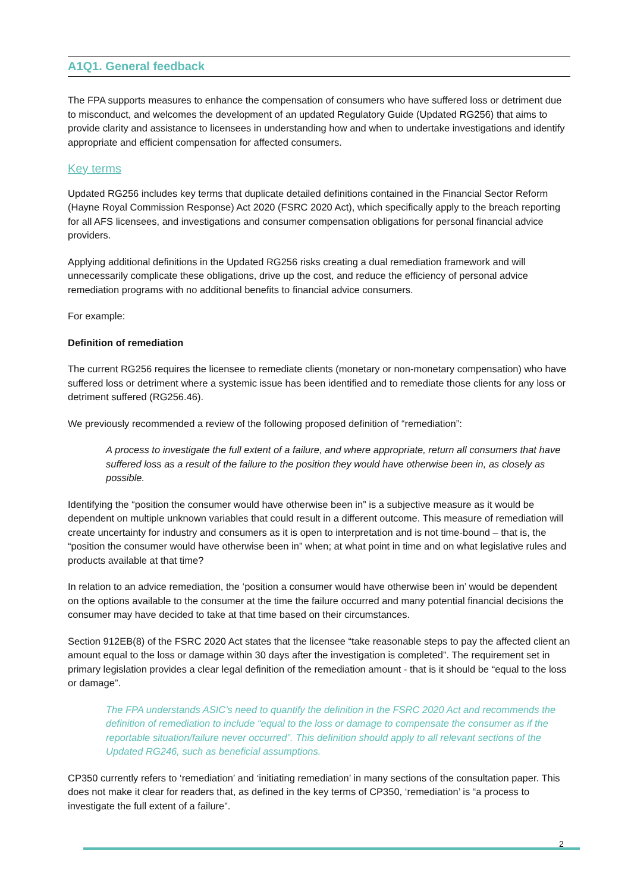A1Q1. General feedback
The FPA supports measures to enhance the compensation of consumers who have suffered loss or detriment due to misconduct, and welcomes the development of an updated Regulatory Guide (Updated RG256) that aims to provide clarity and assistance to licensees in understanding how and when to undertake investigations and identify appropriate and efficient compensation for affected consumers.
Key terms
Updated RG256 includes key terms that duplicate detailed definitions contained in the Financial Sector Reform (Hayne Royal Commission Response) Act 2020 (FSRC 2020 Act), which specifically apply to the breach reporting for all AFS licensees, and investigations and consumer compensation obligations for personal financial advice providers.
Applying additional definitions in the Updated RG256 risks creating a dual remediation framework and will unnecessarily complicate these obligations, drive up the cost, and reduce the efficiency of personal advice remediation programs with no additional benefits to financial advice consumers.
For example:
Definition of remediation
The current RG256 requires the licensee to remediate clients (monetary or non-monetary compensation) who have suffered loss or detriment where a systemic issue has been identified and to remediate those clients for any loss or detriment suffered (RG256.46).
We previously recommended a review of the following proposed definition of “remediation”:
A process to investigate the full extent of a failure, and where appropriate, return all consumers that have suffered loss as a result of the failure to the position they would have otherwise been in, as closely as possible.
Identifying the “position the consumer would have otherwise been in” is a subjective measure as it would be dependent on multiple unknown variables that could result in a different outcome. This measure of remediation will create uncertainty for industry and consumers as it is open to interpretation and is not time-bound – that is, the “position the consumer would have otherwise been in” when; at what point in time and on what legislative rules and products available at that time?
In relation to an advice remediation, the ‘position a consumer would have otherwise been in’ would be dependent on the options available to the consumer at the time the failure occurred and many potential financial decisions the consumer may have decided to take at that time based on their circumstances.
Section 912EB(8) of the FSRC 2020 Act states that the licensee “take reasonable steps to pay the affected client an amount equal to the loss or damage within 30 days after the investigation is completed”. The requirement set in primary legislation provides a clear legal definition of the remediation amount - that is it should be “equal to the loss or damage”.
The FPA understands ASIC’s need to quantify the definition in the FSRC 2020 Act and recommends the definition of remediation to include “equal to the loss or damage to compensate the consumer as if the reportable situation/failure never occurred”. This definition should apply to all relevant sections of the Updated RG246, such as beneficial assumptions.
CP350 currently refers to ‘remediation’ and ‘initiating remediation’ in many sections of the consultation paper. This does not make it clear for readers that, as defined in the key terms of CP350, ‘remediation’ is “a process to investigate the full extent of a failure”.
2